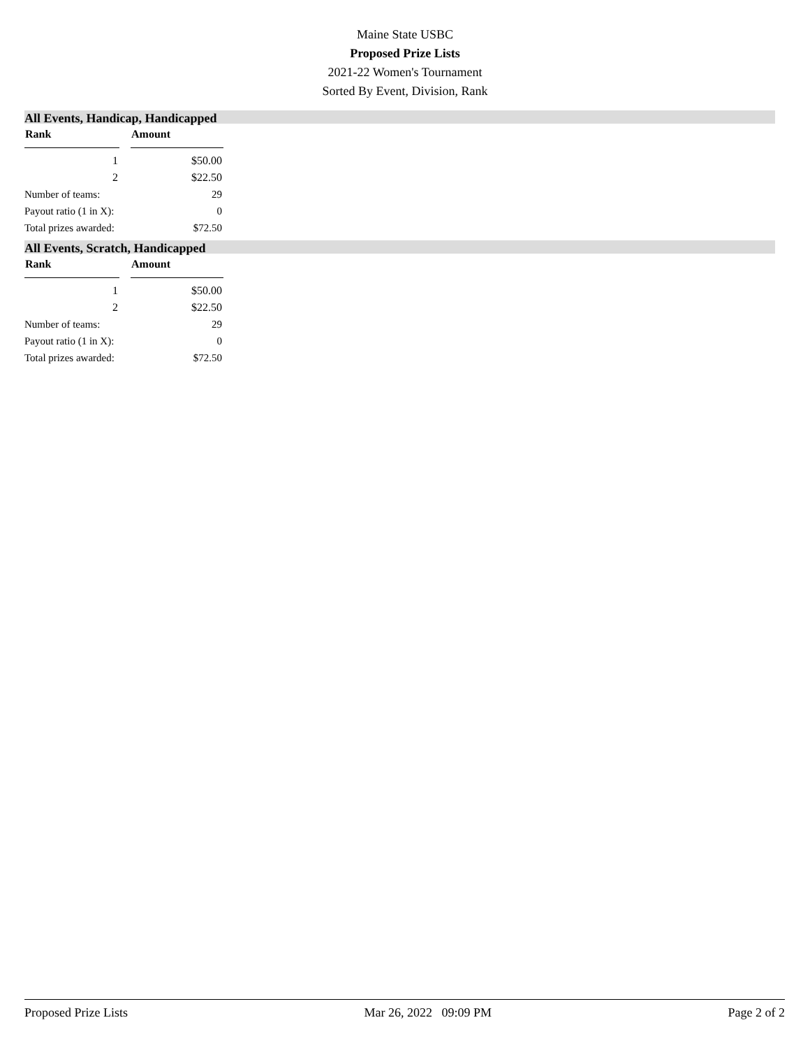Maine State USBC
Proposed Prize Lists
2021-22 Women's Tournament
Sorted By Event, Division, Rank
All Events, Handicap, Handicapped
| Rank | | Amount |
| --- | --- | --- |
| 1 | | $50.00 |
| 2 | | $22.50 |
| Number of teams: | | 29 |
| Payout ratio (1 in X): | | 0 |
| Total prizes awarded: | | $72.50 |
All Events, Scratch, Handicapped
| Rank | | Amount |
| --- | --- | --- |
| 1 | | $50.00 |
| 2 | | $22.50 |
| Number of teams: | | 29 |
| Payout ratio (1 in X): | | 0 |
| Total prizes awarded: | | $72.50 |
Proposed Prize Lists Mar 26, 2022 09:09 PM Page 2 of 2